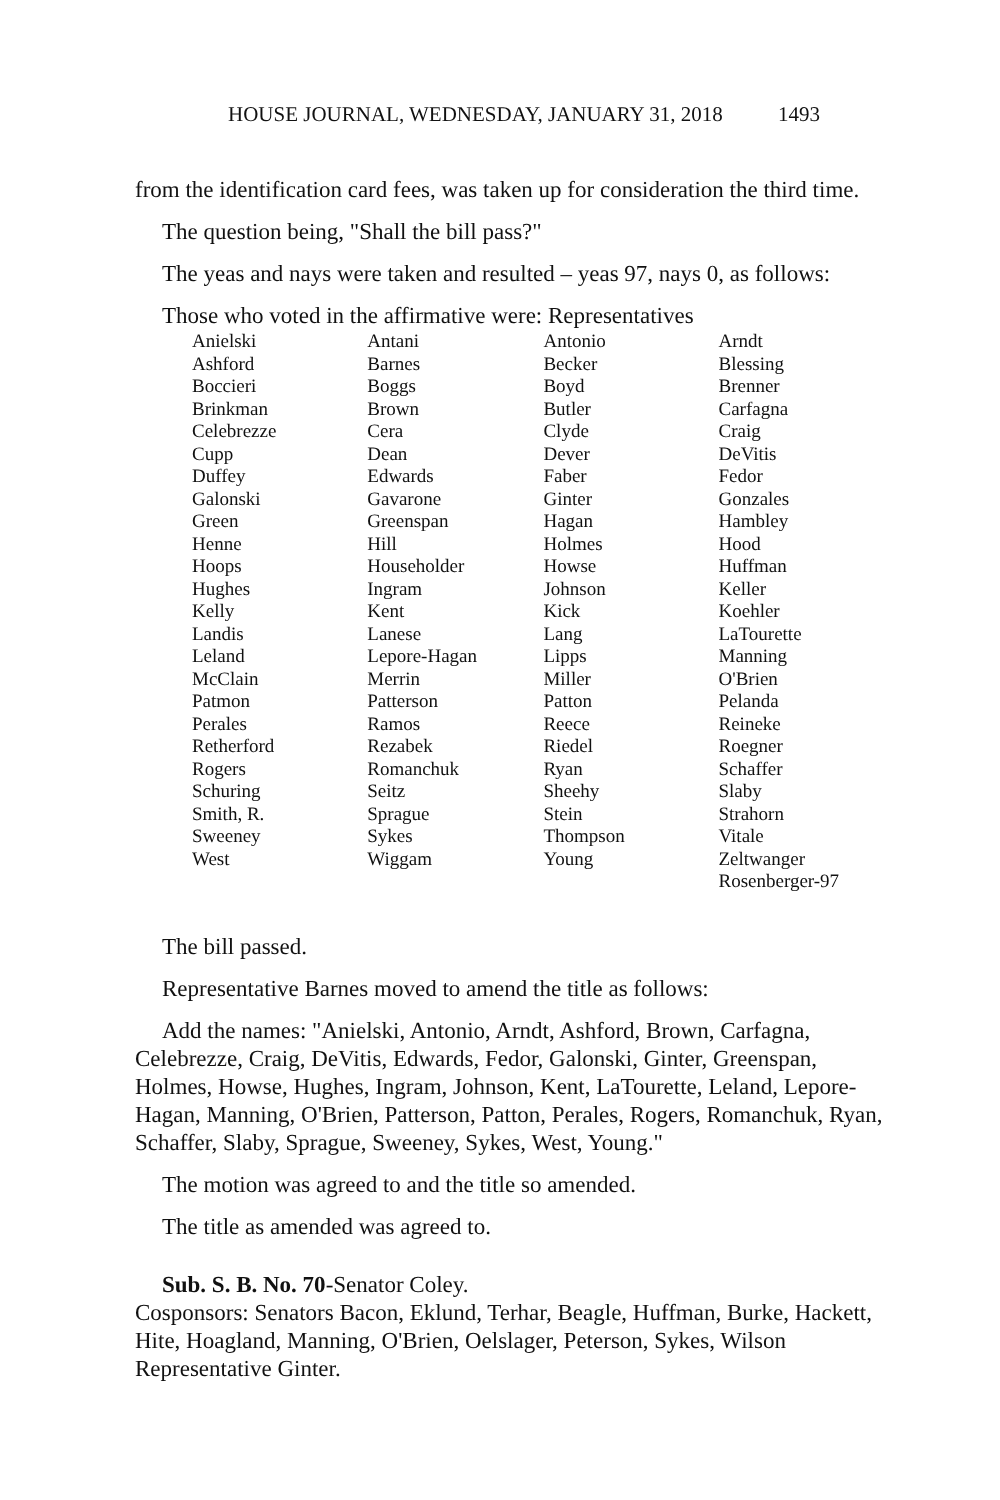HOUSE JOURNAL, WEDNESDAY, JANUARY 31, 2018 1493
from the identification card fees, was taken up for consideration the third time.
The question being, "Shall the bill pass?"
The yeas and nays were taken and resulted – yeas 97, nays 0, as follows:
Those who voted in the affirmative were: Representatives
| Anielski | Antani | Antonio | Arndt |
| Ashford | Barnes | Becker | Blessing |
| Boccieri | Boggs | Boyd | Brenner |
| Brinkman | Brown | Butler | Carfagna |
| Celebrezze | Cera | Clyde | Craig |
| Cupp | Dean | Dever | DeVitis |
| Duffey | Edwards | Faber | Fedor |
| Galonski | Gavarone | Ginter | Gonzales |
| Green | Greenspan | Hagan | Hambley |
| Henne | Hill | Holmes | Hood |
| Hoops | Householder | Howse | Huffman |
| Hughes | Ingram | Johnson | Keller |
| Kelly | Kent | Kick | Koehler |
| Landis | Lanese | Lang | LaTourette |
| Leland | Lepore-Hagan | Lipps | Manning |
| McClain | Merrin | Miller | O'Brien |
| Patmon | Patterson | Patton | Pelanda |
| Perales | Ramos | Reece | Reineke |
| Retherford | Rezabek | Riedel | Roegner |
| Rogers | Romanchuk | Ryan | Schaffer |
| Schuring | Seitz | Sheehy | Slaby |
| Smith, R. | Sprague | Stein | Strahorn |
| Sweeney | Sykes | Thompson | Vitale |
| West | Wiggam | Young | Zeltwanger |
| | | | Rosenberger-97 |
The bill passed.
Representative Barnes moved to amend the title as follows:
Add the names: "Anielski, Antonio, Arndt, Ashford, Brown, Carfagna, Celebrezze, Craig, DeVitis, Edwards, Fedor, Galonski, Ginter, Greenspan, Holmes, Howse, Hughes, Ingram, Johnson, Kent, LaTourette, Leland, Lepore-Hagan, Manning, O'Brien, Patterson, Patton, Perales, Rogers, Romanchuk, Ryan, Schaffer, Slaby, Sprague, Sweeney, Sykes, West, Young."
The motion was agreed to and the title so amended.
The title as amended was agreed to.
Sub. S. B. No. 70-Senator Coley.
Cosponsors: Senators Bacon, Eklund, Terhar, Beagle, Huffman, Burke, Hackett, Hite, Hoagland, Manning, O'Brien, Oelslager, Peterson, Sykes, Wilson Representative Ginter.